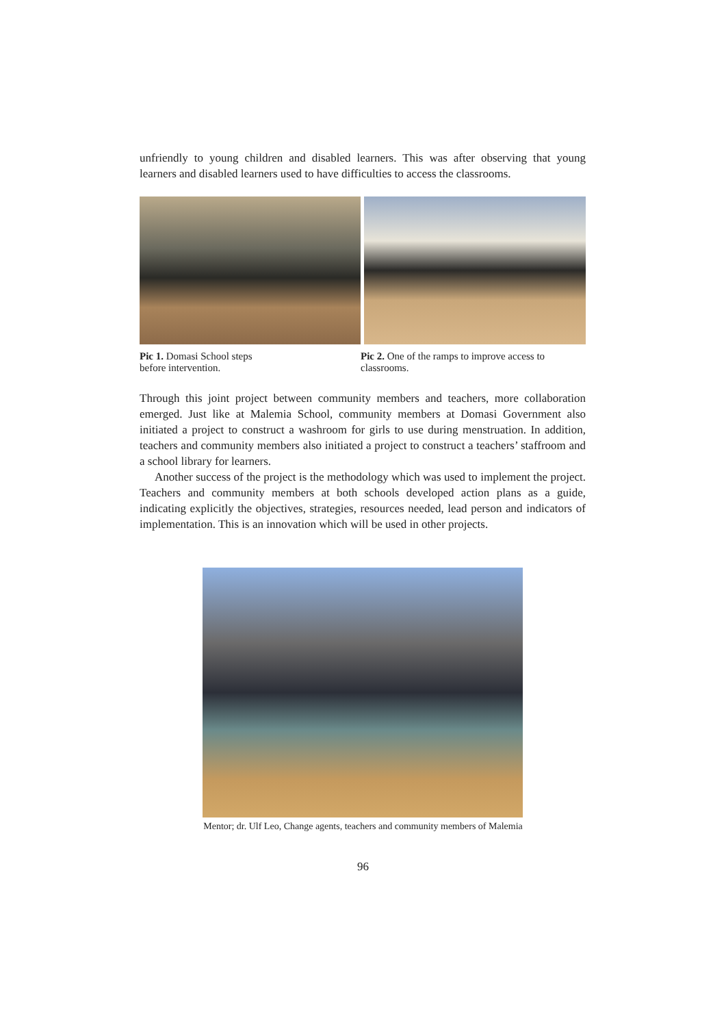unfriendly to young children and disabled learners. This was after observing that young learners and disabled learners used to have difficulties to access the classrooms.
Pic 1. Domasi School steps before intervention.
Pic 2. One of the ramps to improve access to classrooms.
Through this joint project between community members and teachers, more collaboration emerged. Just like at Malemia School, community members at Domasi Government also initiated a project to construct a washroom for girls to use during menstruation. In addition, teachers and community members also initiated a project to construct a teachers’ staffroom and a school library for learners.
Another success of the project is the methodology which was used to implement the project. Teachers and community members at both schools developed action plans as a guide, indicating explicitly the objectives, strategies, resources needed, lead person and indicators of implementation. This is an innovation which will be used in other projects.
Mentor; dr. Ulf Leo, Change agents, teachers and community members of Malemia
96